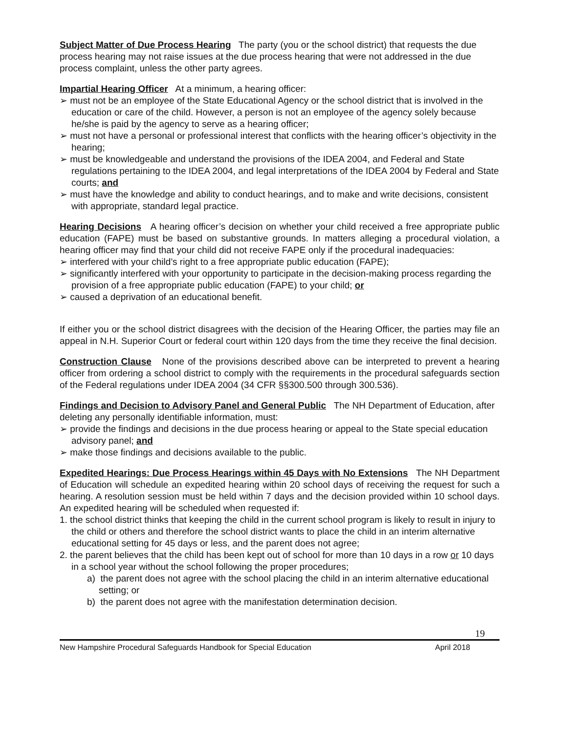Subject Matter of Due Process Hearing The party (you or the school district) that requests the due process hearing may not raise issues at the due process hearing that were not addressed in the due process complaint, unless the other party agrees.
Impartial Hearing Officer At a minimum, a hearing officer:
➢ must not be an employee of the State Educational Agency or the school district that is involved in the education or care of the child. However, a person is not an employee of the agency solely because he/she is paid by the agency to serve as a hearing officer;
➢ must not have a personal or professional interest that conflicts with the hearing officer’s objectivity in the hearing;
➢ must be knowledgeable and understand the provisions of the IDEA 2004, and Federal and State regulations pertaining to the IDEA 2004, and legal interpretations of the IDEA 2004 by Federal and State courts; and
➢ must have the knowledge and ability to conduct hearings, and to make and write decisions, consistent with appropriate, standard legal practice.
Hearing Decisions A hearing officer’s decision on whether your child received a free appropriate public education (FAPE) must be based on substantive grounds. In matters alleging a procedural violation, a hearing officer may find that your child did not receive FAPE only if the procedural inadequacies:
➢ interfered with your child’s right to a free appropriate public education (FAPE);
➢ significantly interfered with your opportunity to participate in the decision-making process regarding the provision of a free appropriate public education (FAPE) to your child; or
➢ caused a deprivation of an educational benefit.
If either you or the school district disagrees with the decision of the Hearing Officer, the parties may file an appeal in N.H. Superior Court or federal court within 120 days from the time they receive the final decision.
Construction Clause None of the provisions described above can be interpreted to prevent a hearing officer from ordering a school district to comply with the requirements in the procedural safeguards section of the Federal regulations under IDEA 2004 (34 CFR §§300.500 through 300.536).
Findings and Decision to Advisory Panel and General Public The NH Department of Education, after deleting any personally identifiable information, must:
➢ provide the findings and decisions in the due process hearing or appeal to the State special education advisory panel; and
➢ make those findings and decisions available to the public.
Expedited Hearings: Due Process Hearings within 45 Days with No Extensions The NH Department of Education will schedule an expedited hearing within 20 school days of receiving the request for such a hearing. A resolution session must be held within 7 days and the decision provided within 10 school days. An expedited hearing will be scheduled when requested if:
1. the school district thinks that keeping the child in the current school program is likely to result in injury to the child or others and therefore the school district wants to place the child in an interim alternative educational setting for 45 days or less, and the parent does not agree;
2. the parent believes that the child has been kept out of school for more than 10 days in a row or 10 days in a school year without the school following the proper procedures;
a) the parent does not agree with the school placing the child in an interim alternative educational setting; or
b) the parent does not agree with the manifestation determination decision.
19
New Hampshire Procedural Safeguards Handbook for Special Education April 2018